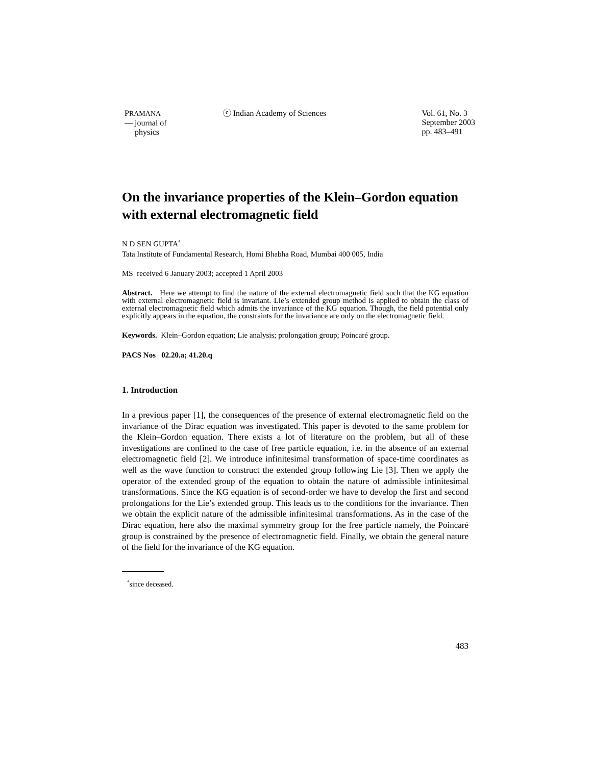PRAMANA
— journal of
physics
ⓒ Indian Academy of Sciences Vol. 61, No. 3
September 2003
pp. 483–491
On the invariance properties of the Klein–Gordon equation with external electromagnetic field
N D SEN GUPTA<sup>*</sup>
Tata Institute of Fundamental Research, Homi Bhabha Road, Mumbai 400 005, India
MS received 6 January 2003; accepted 1 April 2003
Abstract. Here we attempt to find the nature of the external electromagnetic field such that the KG equation with external electromagnetic field is invariant. Lie’s extended group method is applied to obtain the class of external electromagnetic field which admits the invariance of the KG equation. Though, the field potential only explicitly appears in the equation, the constraints for the invariance are only on the electromagnetic field.
Keywords. Klein–Gordon equation; Lie analysis; prolongation group; Poincaré group.
PACS Nos 02.20.a; 41.20.q
1. Introduction
In a previous paper [1], the consequences of the presence of external electromagnetic field on the invariance of the Dirac equation was investigated. This paper is devoted to the same problem for the Klein–Gordon equation. There exists a lot of literature on the problem, but all of these investigations are confined to the case of free particle equation, i.e. in the absence of an external electromagnetic field [2]. We introduce infinitesimal transformation of space-time coordinates as well as the wave function to construct the extended group following Lie [3]. Then we apply the operator of the extended group of the equation to obtain the nature of admissible infinitesimal transformations. Since the KG equation is of second-order we have to develop the first and second prolongations for the Lie’s extended group. This leads us to the conditions for the invariance. Then we obtain the explicit nature of the admissible infinitesimal transformations. As in the case of the Dirac equation, here also the maximal symmetry group for the free particle namely, the Poincaré group is constrained by the presence of electromagnetic field. Finally, we obtain the general nature of the field for the invariance of the KG equation.
<sup>*</sup> since deceased.
483